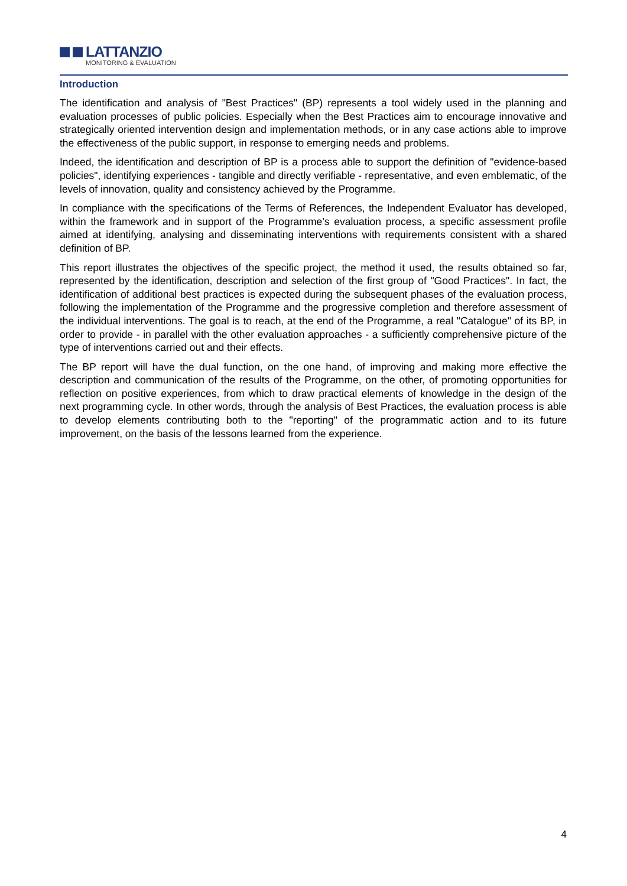LATTANZIO
MONITORING & EVALUATION
Introduction
The identification and analysis of "Best Practices" (BP) represents a tool widely used in the planning and evaluation processes of public policies. Especially when the Best Practices aim to encourage innovative and strategically oriented intervention design and implementation methods, or in any case actions able to improve the effectiveness of the public support, in response to emerging needs and problems.
Indeed, the identification and description of BP is a process able to support the definition of "evidence-based policies", identifying experiences - tangible and directly verifiable - representative, and even emblematic, of the levels of innovation, quality and consistency achieved by the Programme.
In compliance with the specifications of the Terms of References, the Independent Evaluator has developed, within the framework and in support of the Programme’s evaluation process, a specific assessment profile aimed at identifying, analysing and disseminating interventions with requirements consistent with a shared definition of BP.
This report illustrates the objectives of the specific project, the method it used, the results obtained so far, represented by the identification, description and selection of the first group of "Good Practices". In fact, the identification of additional best practices is expected during the subsequent phases of the evaluation process, following the implementation of the Programme and the progressive completion and therefore assessment of the individual interventions. The goal is to reach, at the end of the Programme, a real "Catalogue" of its BP, in order to provide - in parallel with the other evaluation approaches - a sufficiently comprehensive picture of the type of interventions carried out and their effects.
The BP report will have the dual function, on the one hand, of improving and making more effective the description and communication of the results of the Programme, on the other, of promoting opportunities for reflection on positive experiences, from which to draw practical elements of knowledge in the design of the next programming cycle. In other words, through the analysis of Best Practices, the evaluation process is able to develop elements contributing both to the "reporting" of the programmatic action and to its future improvement, on the basis of the lessons learned from the experience.
4